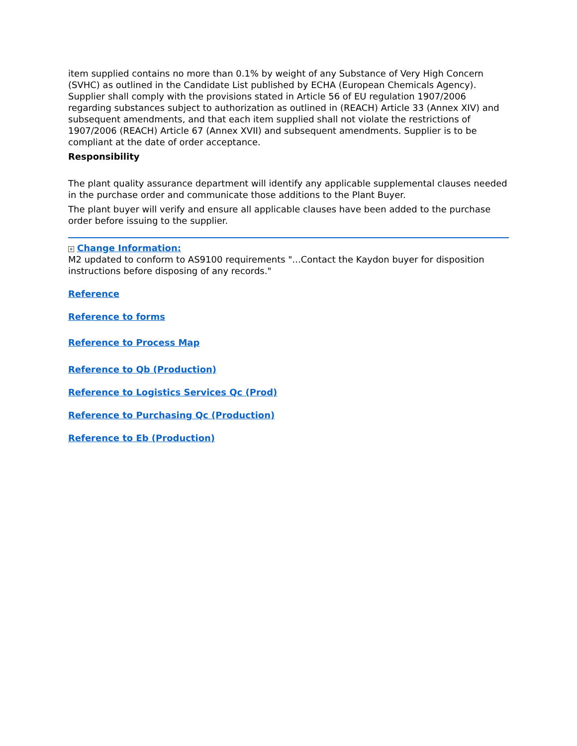item supplied contains no more than 0.1% by weight of any Substance of Very High Concern (SVHC) as outlined in the Candidate List published by ECHA (European Chemicals Agency). Supplier shall comply with the provisions stated in Article 56 of EU regulation 1907/2006 regarding substances subject to authorization as outlined in (REACH) Article 33 (Annex XIV) and subsequent amendments, and that each item supplied shall not violate the restrictions of 1907/2006 (REACH) Article 67 (Annex XVII) and subsequent amendments. Supplier is to be compliant at the date of order acceptance.
Responsibility
The plant quality assurance department will identify any applicable supplemental clauses needed in the purchase order and communicate those additions to the Plant Buyer.
The plant buyer will verify and ensure all applicable clauses have been added to the purchase order before issuing to the supplier.
+ Change Information:
M2 updated to conform to AS9100 requirements "...Contact the Kaydon buyer for disposition instructions before disposing of any records."
Reference
Reference to forms
Reference to Process Map
Reference to Qb (Production)
Reference to Logistics Services Qc (Prod)
Reference to Purchasing Qc (Production)
Reference to Eb (Production)